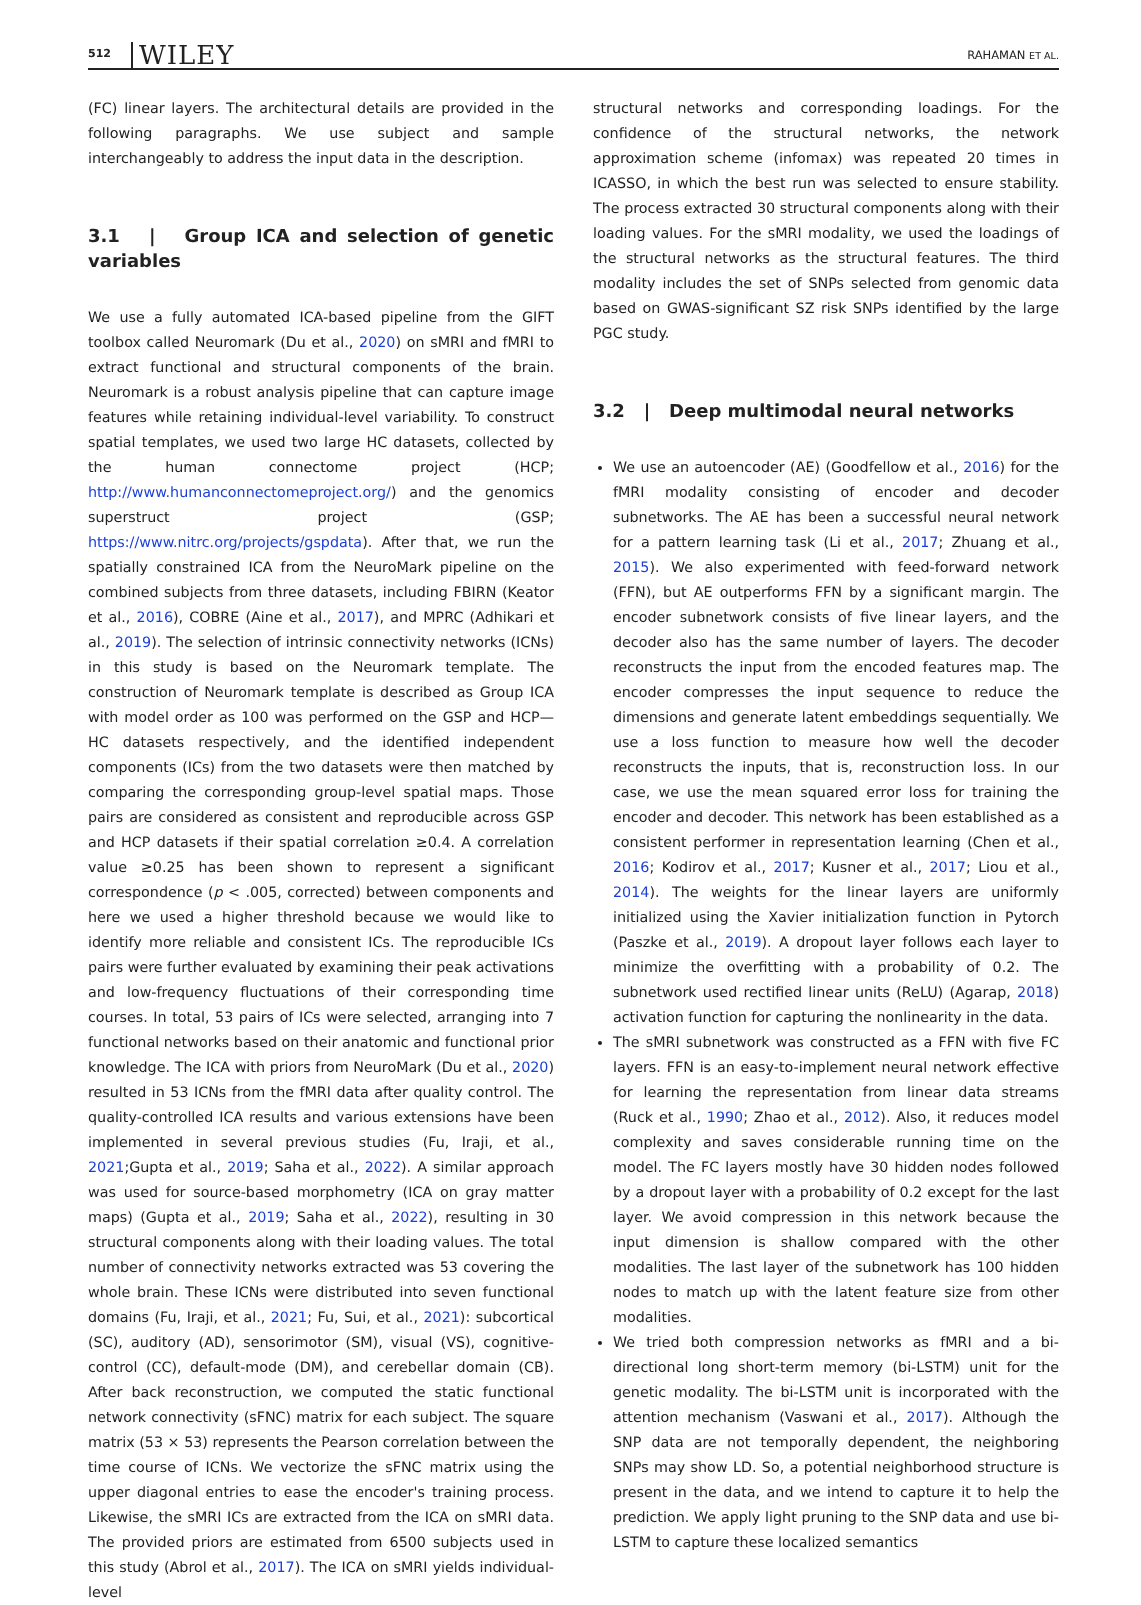512 WILEY
RAHAMAN ET AL.
(FC) linear layers. The architectural details are provided in the following paragraphs. We use subject and sample interchangeably to address the input data in the description.
3.1 | Group ICA and selection of genetic variables
We use a fully automated ICA-based pipeline from the GIFT toolbox called Neuromark (Du et al., 2020) on sMRI and fMRI to extract functional and structural components of the brain. Neuromark is a robust analysis pipeline that can capture image features while retaining individual-level variability. To construct spatial templates, we used two large HC datasets, collected by the human connectome project (HCP; http://www.humanconnectomeproject.org/) and the genomics superstruct project (GSP; https://www.nitrc.org/projects/gspdata). After that, we run the spatially constrained ICA from the NeuroMark pipeline on the combined subjects from three datasets, including FBIRN (Keator et al., 2016), COBRE (Aine et al., 2017), and MPRC (Adhikari et al., 2019). The selection of intrinsic connectivity networks (ICNs) in this study is based on the Neuromark template. The construction of Neuromark template is described as Group ICA with model order as 100 was performed on the GSP and HCP—HC datasets respectively, and the identified independent components (ICs) from the two datasets were then matched by comparing the corresponding group-level spatial maps. Those pairs are considered as consistent and reproducible across GSP and HCP datasets if their spatial correlation ≥0.4. A correlation value ≥0.25 has been shown to represent a significant correspondence (p < .005, corrected) between components and here we used a higher threshold because we would like to identify more reliable and consistent ICs. The reproducible ICs pairs were further evaluated by examining their peak activations and low-frequency fluctuations of their corresponding time courses. In total, 53 pairs of ICs were selected, arranging into 7 functional networks based on their anatomic and functional prior knowledge. The ICA with priors from NeuroMark (Du et al., 2020) resulted in 53 ICNs from the fMRI data after quality control. The quality-controlled ICA results and various extensions have been implemented in several previous studies (Fu, Iraji, et al., 2021;Gupta et al., 2019; Saha et al., 2022). A similar approach was used for source-based morphometry (ICA on gray matter maps) (Gupta et al., 2019; Saha et al., 2022), resulting in 30 structural components along with their loading values. The total number of connectivity networks extracted was 53 covering the whole brain. These ICNs were distributed into seven functional domains (Fu, Iraji, et al., 2021; Fu, Sui, et al., 2021): subcortical (SC), auditory (AD), sensorimotor (SM), visual (VS), cognitive-control (CC), default-mode (DM), and cerebellar domain (CB). After back reconstruction, we computed the static functional network connectivity (sFNC) matrix for each subject. The square matrix (53 × 53) represents the Pearson correlation between the time course of ICNs. We vectorize the sFNC matrix using the upper diagonal entries to ease the encoder's training process. Likewise, the sMRI ICs are extracted from the ICA on sMRI data. The provided priors are estimated from 6500 subjects used in this study (Abrol et al., 2017). The ICA on sMRI yields individual-level
structural networks and corresponding loadings. For the confidence of the structural networks, the network approximation scheme (infomax) was repeated 20 times in ICASSO, in which the best run was selected to ensure stability. The process extracted 30 structural components along with their loading values. For the sMRI modality, we used the loadings of the structural networks as the structural features. The third modality includes the set of SNPs selected from genomic data based on GWAS-significant SZ risk SNPs identified by the large PGC study.
3.2 | Deep multimodal neural networks
We use an autoencoder (AE) (Goodfellow et al., 2016) for the fMRI modality consisting of encoder and decoder subnetworks. The AE has been a successful neural network for a pattern learning task (Li et al., 2017; Zhuang et al., 2015). We also experimented with feed-forward network (FFN), but AE outperforms FFN by a significant margin. The encoder subnetwork consists of five linear layers, and the decoder also has the same number of layers. The decoder reconstructs the input from the encoded features map. The encoder compresses the input sequence to reduce the dimensions and generate latent embeddings sequentially. We use a loss function to measure how well the decoder reconstructs the inputs, that is, reconstruction loss. In our case, we use the mean squared error loss for training the encoder and decoder. This network has been established as a consistent performer in representation learning (Chen et al., 2016; Kodirov et al., 2017; Kusner et al., 2017; Liou et al., 2014). The weights for the linear layers are uniformly initialized using the Xavier initialization function in Pytorch (Paszke et al., 2019). A dropout layer follows each layer to minimize the overfitting with a probability of 0.2. The subnetwork used rectified linear units (ReLU) (Agarap, 2018) activation function for capturing the nonlinearity in the data.
The sMRI subnetwork was constructed as a FFN with five FC layers. FFN is an easy-to-implement neural network effective for learning the representation from linear data streams (Ruck et al., 1990; Zhao et al., 2012). Also, it reduces model complexity and saves considerable running time on the model. The FC layers mostly have 30 hidden nodes followed by a dropout layer with a probability of 0.2 except for the last layer. We avoid compression in this network because the input dimension is shallow compared with the other modalities. The last layer of the subnetwork has 100 hidden nodes to match up with the latent feature size from other modalities.
We tried both compression networks as fMRI and a bi-directional long short-term memory (bi-LSTM) unit for the genetic modality. The bi-LSTM unit is incorporated with the attention mechanism (Vaswani et al., 2017). Although the SNP data are not temporally dependent, the neighboring SNPs may show LD. So, a potential neighborhood structure is present in the data, and we intend to capture it to help the prediction. We apply light pruning to the SNP data and use bi-LSTM to capture these localized semantics